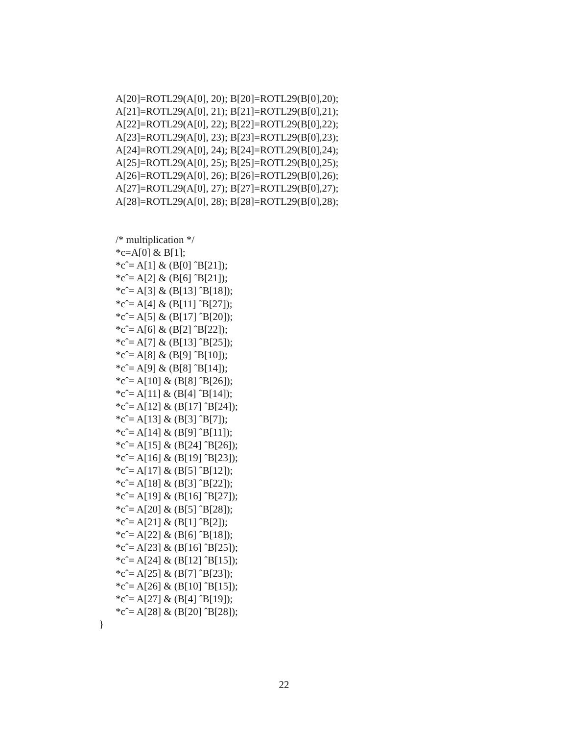A[20]=ROTL29(A[0], 20); B[20]=ROTL29(B[0],20);
A[21]=ROTL29(A[0], 21); B[21]=ROTL29(B[0],21);
A[22]=ROTL29(A[0], 22); B[22]=ROTL29(B[0],22);
A[23]=ROTL29(A[0], 23); B[23]=ROTL29(B[0],23);
A[24]=ROTL29(A[0], 24); B[24]=ROTL29(B[0],24);
A[25]=ROTL29(A[0], 25); B[25]=ROTL29(B[0],25);
A[26]=ROTL29(A[0], 26); B[26]=ROTL29(B[0],26);
A[27]=ROTL29(A[0], 27); B[27]=ROTL29(B[0],27);
A[28]=ROTL29(A[0], 28); B[28]=ROTL29(B[0],28);
/* multiplication */
*c=A[0] & B[1];
*cˆ= A[1] & (B[0] ˆB[21]);
*cˆ= A[2] & (B[6] ˆB[21]);
*cˆ= A[3] & (B[13] ˆB[18]);
*cˆ= A[4] & (B[11] ˆB[27]);
*cˆ= A[5] & (B[17] ˆB[20]);
*cˆ= A[6] & (B[2] ˆB[22]);
*cˆ= A[7] & (B[13] ˆB[25]);
*cˆ= A[8] & (B[9] ˆB[10]);
*cˆ= A[9] & (B[8] ˆB[14]);
*cˆ= A[10] & (B[8] ˆB[26]);
*cˆ= A[11] & (B[4] ˆB[14]);
*cˆ= A[12] & (B[17] ˆB[24]);
*cˆ= A[13] & (B[3] ˆB[7]);
*cˆ= A[14] & (B[9] ˆB[11]);
*cˆ= A[15] & (B[24] ˆB[26]);
*cˆ= A[16] & (B[19] ˆB[23]);
*cˆ= A[17] & (B[5] ˆB[12]);
*cˆ= A[18] & (B[3] ˆB[22]);
*cˆ= A[19] & (B[16] ˆB[27]);
*cˆ= A[20] & (B[5] ˆB[28]);
*cˆ= A[21] & (B[1] ˆB[2]);
*cˆ= A[22] & (B[6] ˆB[18]);
*cˆ= A[23] & (B[16] ˆB[25]);
*cˆ= A[24] & (B[12] ˆB[15]);
*cˆ= A[25] & (B[7] ˆB[23]);
*cˆ= A[26] & (B[10] ˆB[15]);
*cˆ= A[27] & (B[4] ˆB[19]);
*cˆ= A[28] & (B[20] ˆB[28]);
}
22